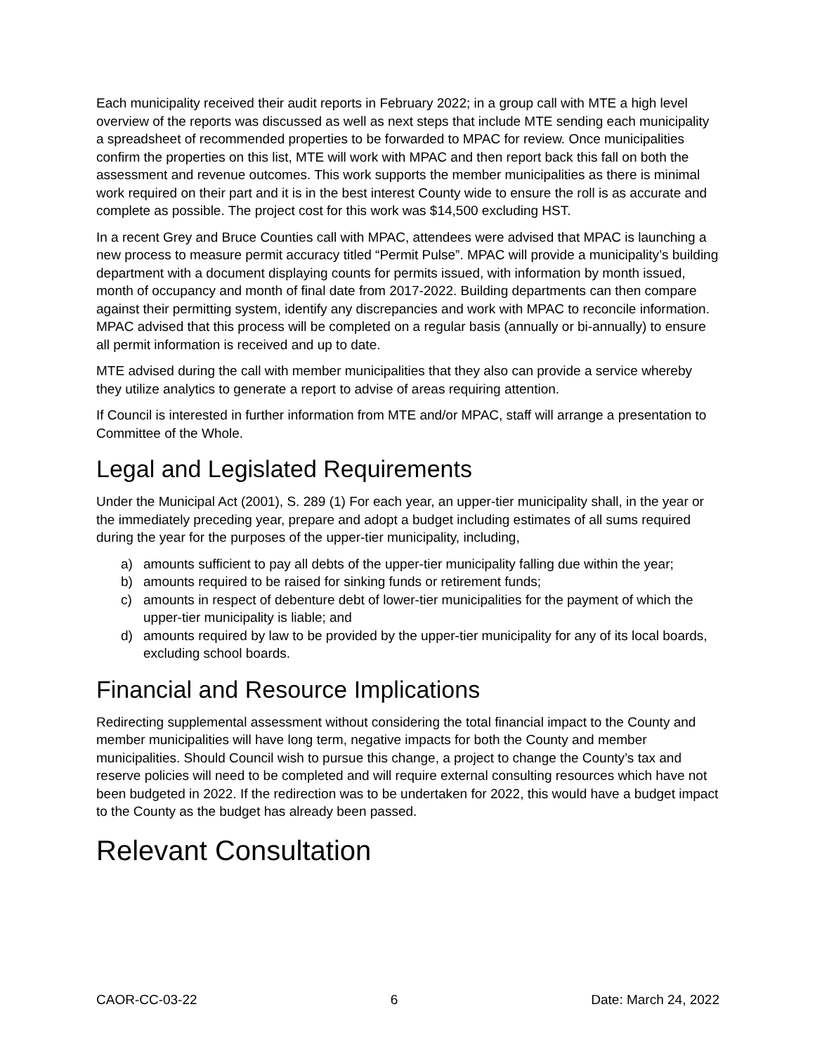Each municipality received their audit reports in February 2022; in a group call with MTE a high level overview of the reports was discussed as well as next steps that include MTE sending each municipality a spreadsheet of recommended properties to be forwarded to MPAC for review. Once municipalities confirm the properties on this list, MTE will work with MPAC and then report back this fall on both the assessment and revenue outcomes. This work supports the member municipalities as there is minimal work required on their part and it is in the best interest County wide to ensure the roll is as accurate and complete as possible. The project cost for this work was $14,500 excluding HST.
In a recent Grey and Bruce Counties call with MPAC, attendees were advised that MPAC is launching a new process to measure permit accuracy titled “Permit Pulse”. MPAC will provide a municipality’s building department with a document displaying counts for permits issued, with information by month issued, month of occupancy and month of final date from 2017-2022. Building departments can then compare against their permitting system, identify any discrepancies and work with MPAC to reconcile information. MPAC advised that this process will be completed on a regular basis (annually or bi-annually) to ensure all permit information is received and up to date.
MTE advised during the call with member municipalities that they also can provide a service whereby they utilize analytics to generate a report to advise of areas requiring attention.
If Council is interested in further information from MTE and/or MPAC, staff will arrange a presentation to Committee of the Whole.
Legal and Legislated Requirements
Under the Municipal Act (2001), S. 289 (1) For each year, an upper-tier municipality shall, in the year or the immediately preceding year, prepare and adopt a budget including estimates of all sums required during the year for the purposes of the upper-tier municipality, including,
a) amounts sufficient to pay all debts of the upper-tier municipality falling due within the year;
b) amounts required to be raised for sinking funds or retirement funds;
c) amounts in respect of debenture debt of lower-tier municipalities for the payment of which the upper-tier municipality is liable; and
d) amounts required by law to be provided by the upper-tier municipality for any of its local boards, excluding school boards.
Financial and Resource Implications
Redirecting supplemental assessment without considering the total financial impact to the County and member municipalities will have long term, negative impacts for both the County and member municipalities. Should Council wish to pursue this change, a project to change the County’s tax and reserve policies will need to be completed and will require external consulting resources which have not been budgeted in 2022. If the redirection was to be undertaken for 2022, this would have a budget impact to the County as the budget has already been passed.
Relevant Consultation
CAOR-CC-03-22 6 Date: March 24, 2022